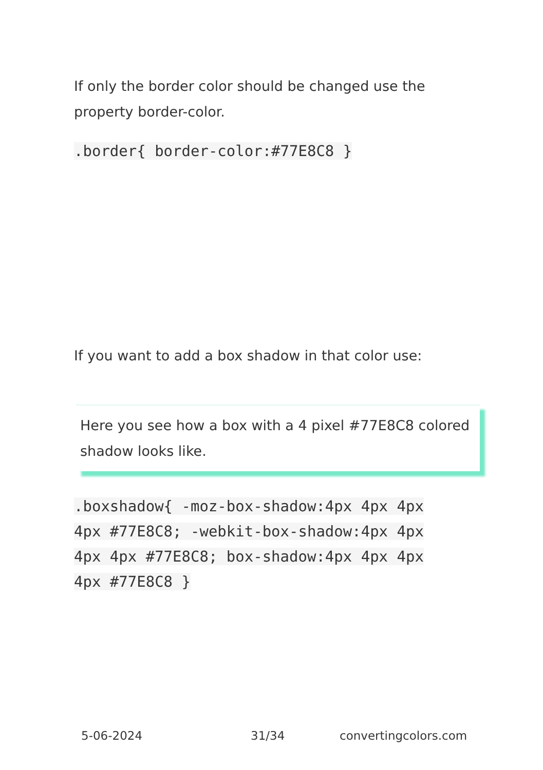If only the border color should be changed use the property border-color.
.border{ border-color:#77E8C8 }
If you want to add a box shadow in that color use:
Here you see how a box with a 4 pixel #77E8C8 colored shadow looks like.
.boxshadow{ -moz-box-shadow:4px 4px 4px 4px #77E8C8; -webkit-box-shadow:4px 4px 4px 4px #77E8C8; box-shadow:4px 4px 4px 4px #77E8C8 }
5-06-2024 31/34 convertingcolors.com